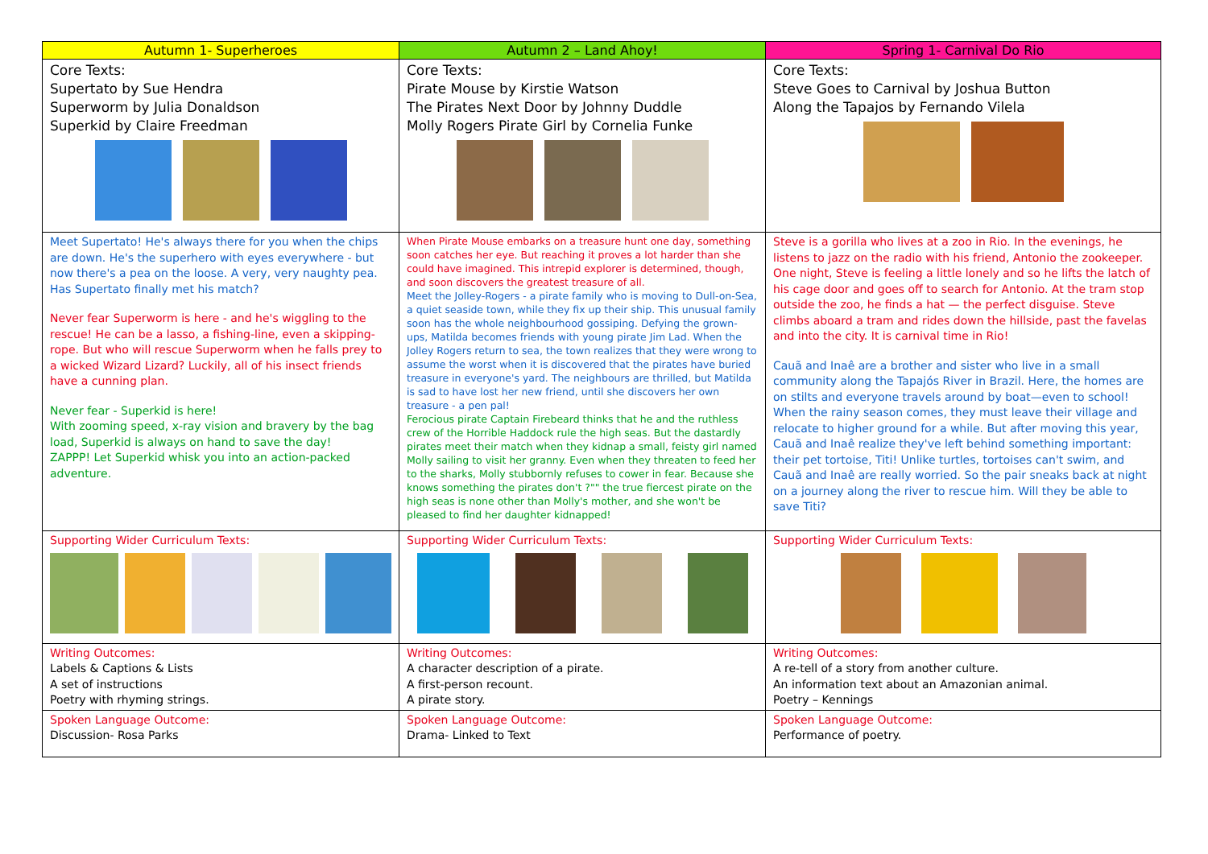| Autumn 1- Superheroes | Autumn 2 – Land Ahoy! | Spring 1- Carnival Do Rio |
| --- | --- | --- |
| Core Texts: Supertato by Sue Hendra Superworm by Julia Donaldson Superkid by Claire Freedman | Core Texts: Pirate Mouse by Kirstie Watson The Pirates Next Door by Johnny Duddle Molly Rogers Pirate Girl by Cornelia Funke | Core Texts: Steve Goes to Carnival by Joshua Button Along the Tapajos by Fernando Vilela |
| Meet Supertato! He's always there for you when the chips are down. He's the superhero with eyes everywhere - but now there's a pea on the loose. A very, very naughty pea. Has Supertato finally met his match? Never fear Superworm is here - and he's wiggling to the rescue! He can be a lasso, a fishing-line, even a skipping-rope. But who will rescue Superworm when he falls prey to a wicked Wizard Lizard? Luckily, all of his insect friends have a cunning plan. Never fear - Superkid is here! With zooming speed, x-ray vision and bravery by the bag load, Superkid is always on hand to save the day! ZAPPP! Let Superkid whisk you into an action-packed adventure. | When Pirate Mouse embarks on a treasure hunt one day, something soon catches her eye. But reaching it proves a lot harder than she could have imagined. This intrepid explorer is determined, though, and soon discovers the greatest treasure of all. Meet the Jolley-Rogers - a pirate family who is moving to Dull-on-Sea, a quiet seaside town, while they fix up their ship. This unusual family soon has the whole neighbourhood gossiping. Defying the grown-ups, Matilda becomes friends with young pirate Jim Lad. When the Jolley Rogers return to sea, the town realizes that they were wrong to assume the worst when it is discovered that the pirates have buried treasure in everyone's yard. The neighbours are thrilled, but Matilda is sad to have lost her new friend, until she discovers her own treasure - a pen pal! Ferocious pirate Captain Firebeard thinks that he and the ruthless crew of the Horrible Haddock rule the high seas. But the dastardly pirates meet their match when they kidnap a small, feisty girl named Molly sailing to visit her granny. Even when they threaten to feed her to the sharks, Molly stubbornly refuses to cower in fear. Because she knows something the pirates don't ?"" the true fiercest pirate on the high seas is none other than Molly's mother, and she won't be pleased to find her daughter kidnapped! | Steve is a gorilla who lives at a zoo in Rio. In the evenings, he listens to jazz on the radio with his friend, Antonio the zookeeper. One night, Steve is feeling a little lonely and so he lifts the latch of his cage door and goes off to search for Antonio. At the tram stop outside the zoo, he finds a hat — the perfect disguise. Steve climbs aboard a tram and rides down the hillside, past the favelas and into the city. It is carnival time in Rio! Cauã and Inaê are a brother and sister who live in a small community along the Tapajós River in Brazil. Here, the homes are on stilts and everyone travels around by boat—even to school! When the rainy season comes, they must leave their village and relocate to higher ground for a while. But after moving this year, Cauã and Inaê realize they've left behind something important: their pet tortoise, Titi! Unlike turtles, tortoises can't swim, and Cauã and Inaê are really worried. So the pair sneaks back at night on a journey along the river to rescue him. Will they be able to save Titi? |
| Supporting Wider Curriculum Texts: | Supporting Wider Curriculum Texts: | Supporting Wider Curriculum Texts: |
| Writing Outcomes: Labels & Captions & Lists A set of instructions Poetry with rhyming strings. | Writing Outcomes: A character description of a pirate. A first-person recount. A pirate story. | Writing Outcomes: A re-tell of a story from another culture. An information text about an Amazonian animal. Poetry – Kennings |
| Spoken Language Outcome: Discussion- Rosa Parks | Spoken Language Outcome: Drama- Linked to Text | Spoken Language Outcome: Performance of poetry. |